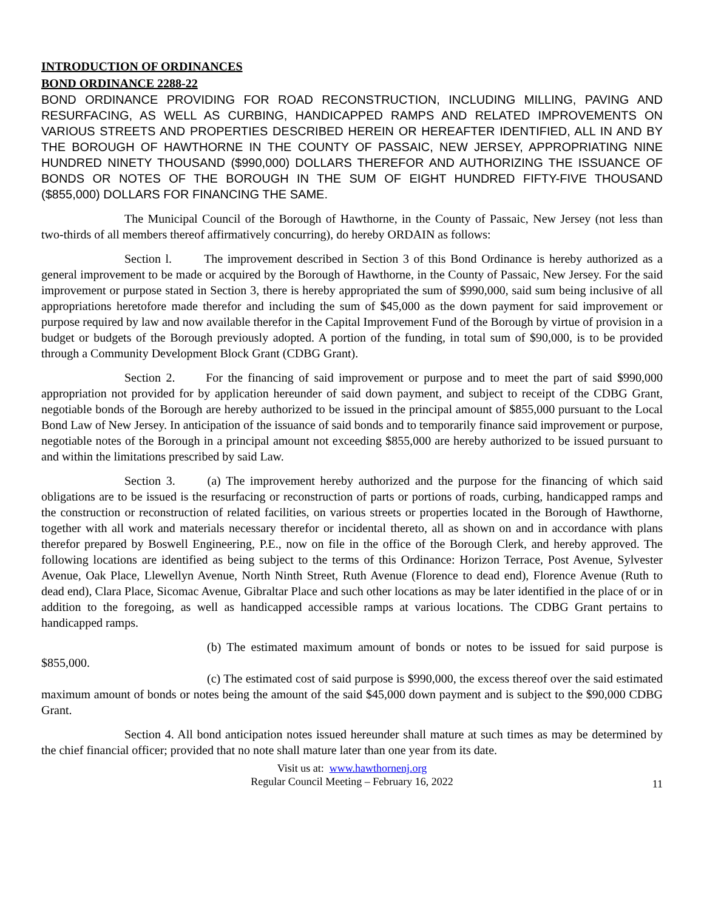INTRODUCTION OF ORDINANCES
BOND ORDINANCE 2288-22
BOND ORDINANCE PROVIDING FOR ROAD RECONSTRUCTION, INCLUDING MILLING, PAVING AND RESURFACING, AS WELL AS CURBING, HANDICAPPED RAMPS AND RELATED IMPROVEMENTS ON VARIOUS STREETS AND PROPERTIES DESCRIBED HEREIN OR HEREAFTER IDENTIFIED, ALL IN AND BY THE BOROUGH OF HAWTHORNE IN THE COUNTY OF PASSAIC, NEW JERSEY, APPROPRIATING NINE HUNDRED NINETY THOUSAND ($990,000) DOLLARS THEREFOR AND AUTHORIZING THE ISSUANCE OF BONDS OR NOTES OF THE BOROUGH IN THE SUM OF EIGHT HUNDRED FIFTY-FIVE THOUSAND ($855,000) DOLLARS FOR FINANCING THE SAME.
The Municipal Council of the Borough of Hawthorne, in the County of Passaic, New Jersey (not less than two-thirds of all members thereof affirmatively concurring), do hereby ORDAIN as follows:
Section l. The improvement described in Section 3 of this Bond Ordinance is hereby authorized as a general improvement to be made or acquired by the Borough of Hawthorne, in the County of Passaic, New Jersey. For the said improvement or purpose stated in Section 3, there is hereby appropriated the sum of $990,000, said sum being inclusive of all appropriations heretofore made therefor and including the sum of $45,000 as the down payment for said improvement or purpose required by law and now available therefor in the Capital Improvement Fund of the Borough by virtue of provision in a budget or budgets of the Borough previously adopted. A portion of the funding, in total sum of $90,000, is to be provided through a Community Development Block Grant (CDBG Grant).
Section 2. For the financing of said improvement or purpose and to meet the part of said $990,000 appropriation not provided for by application hereunder of said down payment, and subject to receipt of the CDBG Grant, negotiable bonds of the Borough are hereby authorized to be issued in the principal amount of $855,000 pursuant to the Local Bond Law of New Jersey. In anticipation of the issuance of said bonds and to temporarily finance said improvement or purpose, negotiable notes of the Borough in a principal amount not exceeding $855,000 are hereby authorized to be issued pursuant to and within the limitations prescribed by said Law.
Section 3. (a) The improvement hereby authorized and the purpose for the financing of which said obligations are to be issued is the resurfacing or reconstruction of parts or portions of roads, curbing, handicapped ramps and the construction or reconstruction of related facilities, on various streets or properties located in the Borough of Hawthorne, together with all work and materials necessary therefor or incidental thereto, all as shown on and in accordance with plans therefor prepared by Boswell Engineering, P.E., now on file in the office of the Borough Clerk, and hereby approved. The following locations are identified as being subject to the terms of this Ordinance: Horizon Terrace, Post Avenue, Sylvester Avenue, Oak Place, Llewellyn Avenue, North Ninth Street, Ruth Avenue (Florence to dead end), Florence Avenue (Ruth to dead end), Clara Place, Sicomac Avenue, Gibraltar Place and such other locations as may be later identified in the place of or in addition to the foregoing, as well as handicapped accessible ramps at various locations. The CDBG Grant pertains to handicapped ramps.
(b) The estimated maximum amount of bonds or notes to be issued for said purpose is $855,000.
(c) The estimated cost of said purpose is $990,000, the excess thereof over the said estimated maximum amount of bonds or notes being the amount of the said $45,000 down payment and is subject to the $90,000 CDBG Grant.
Section 4. All bond anticipation notes issued hereunder shall mature at such times as may be determined by the chief financial officer; provided that no note shall mature later than one year from its date.
Visit us at: www.hawthornenj.org
Regular Council Meeting – February 16, 2022
11